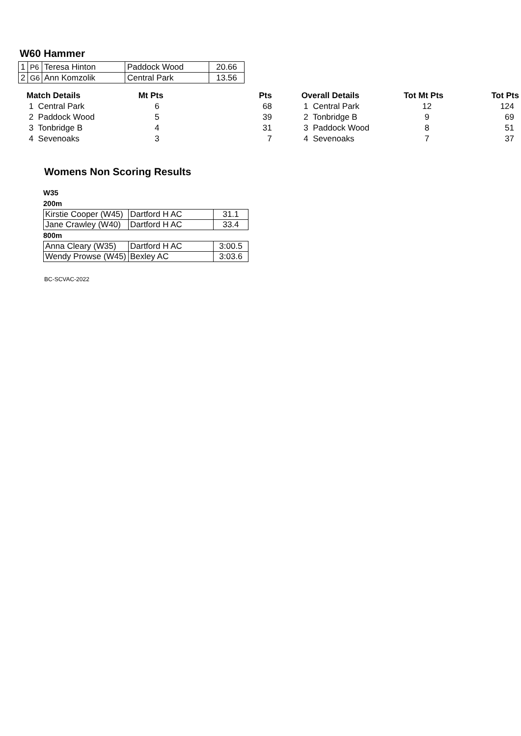W60 Hammer
| 1 | P6 | Teresa Hinton | Paddock Wood | 20.66 |
| 2 | G6 | Ann Komzolik | Central Park | 13.56 |
| Match Details | Mt Pts | Pts |
| --- | --- | --- |
| 1 Central Park | 6 | 68 |
| 2 Paddock Wood | 5 | 39 |
| 3 Tonbridge B | 4 | 31 |
| 4 Sevenoaks | 3 | 7 |
| Overall Details | Tot Mt Pts | Tot Pts |
| --- | --- | --- |
| 1 Central Park | 12 | 124 |
| 2 Tonbridge B | 9 | 69 |
| 3 Paddock Wood | 8 | 51 |
| 4 Sevenoaks | 7 | 37 |
Womens Non Scoring Results
W35
200m
| Kirstie Cooper (W45) | Dartford H AC | 31.1 |
| Jane Crawley (W40) | Dartford H AC | 33.4 |
800m
| Anna Cleary (W35) | Dartford H AC | 3:00.5 |
| Wendy Prowse (W45) | Bexley AC | 3:03.6 |
BC-SCVAC-2022